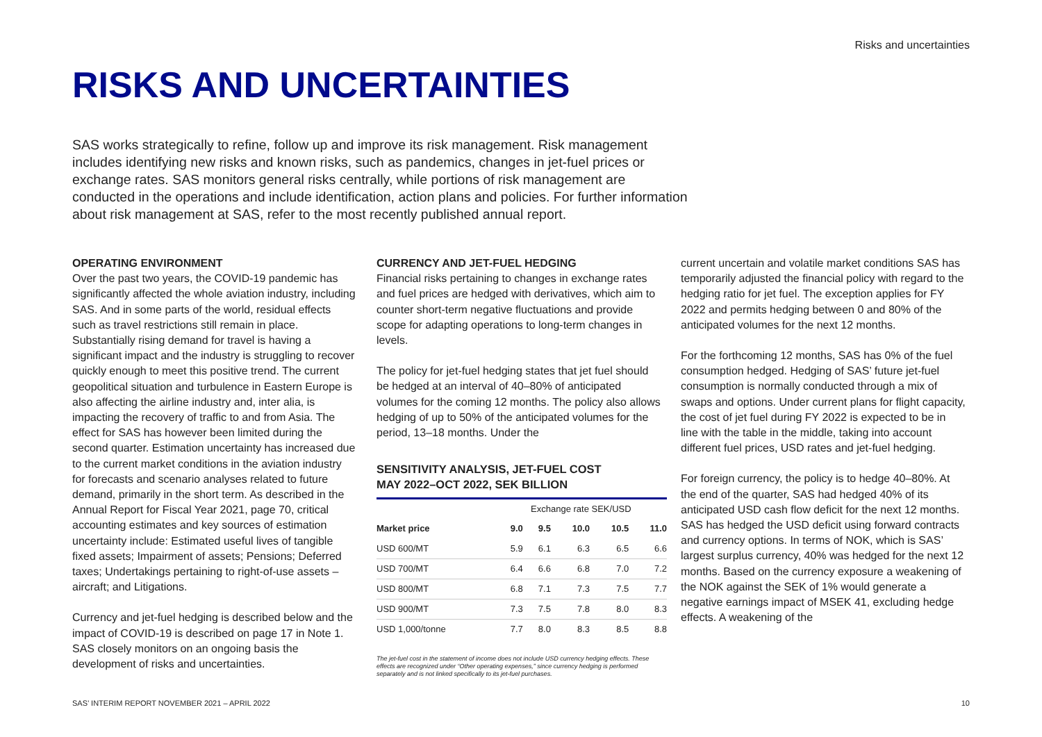Risks and uncertainties
RISKS AND UNCERTAINTIES
SAS works strategically to refine, follow up and improve its risk management. Risk management includes identifying new risks and known risks, such as pandemics, changes in jet-fuel prices or exchange rates. SAS monitors general risks centrally, while portions of risk management are conducted in the operations and include identification, action plans and policies. For further information about risk management at SAS, refer to the most recently published annual report.
OPERATING ENVIRONMENT
Over the past two years, the COVID-19 pandemic has significantly affected the whole aviation industry, including SAS. And in some parts of the world, residual effects such as travel restrictions still remain in place. Substantially rising demand for travel is having a significant impact and the industry is struggling to recover quickly enough to meet this positive trend. The current geopolitical situation and turbulence in Eastern Europe is also affecting the airline industry and, inter alia, is impacting the recovery of traffic to and from Asia. The effect for SAS has however been limited during the second quarter. Estimation uncertainty has increased due to the current market conditions in the aviation industry for forecasts and scenario analyses related to future demand, primarily in the short term. As described in the Annual Report for Fiscal Year 2021, page 70, critical accounting estimates and key sources of estimation uncertainty include: Estimated useful lives of tangible fixed assets; Impairment of assets; Pensions; Deferred taxes; Undertakings pertaining to right-of-use assets – aircraft; and Litigations.
Currency and jet-fuel hedging is described below and the impact of COVID-19 is described on page 17 in Note 1. SAS closely monitors on an ongoing basis the development of risks and uncertainties.
CURRENCY AND JET-FUEL HEDGING
Financial risks pertaining to changes in exchange rates and fuel prices are hedged with derivatives, which aim to counter short-term negative fluctuations and provide scope for adapting operations to long-term changes in levels.
The policy for jet-fuel hedging states that jet fuel should be hedged at an interval of 40–80% of anticipated volumes for the coming 12 months. The policy also allows hedging of up to 50% of the anticipated volumes for the period, 13–18 months. Under the
SENSITIVITY ANALYSIS, JET-FUEL COST
MAY 2022–OCT 2022, SEK BILLION
| | Exchange rate SEK/USD | | | | |
| --- | --- | --- | --- | --- | --- |
| Market price | 9.0 | 9.5 | 10.0 | 10.5 | 11.0 |
| USD 600/MT | 5.9 | 6.1 | 6.3 | 6.5 | 6.6 |
| USD 700/MT | 6.4 | 6.6 | 6.8 | 7.0 | 7.2 |
| USD 800/MT | 6.8 | 7.1 | 7.3 | 7.5 | 7.7 |
| USD 900/MT | 7.3 | 7.5 | 7.8 | 8.0 | 8.3 |
| USD 1,000/tonne | 7.7 | 8.0 | 8.3 | 8.5 | 8.8 |
The jet-fuel cost in the statement of income does not include USD currency hedging effects. These effects are recognized under “Other operating expenses,” since currency hedging is performed separately and is not linked specifically to its jet-fuel purchases.
current uncertain and volatile market conditions SAS has temporarily adjusted the financial policy with regard to the hedging ratio for jet fuel. The exception applies for FY 2022 and permits hedging between 0 and 80% of the anticipated volumes for the next 12 months.
For the forthcoming 12 months, SAS has 0% of the fuel consumption hedged. Hedging of SAS’ future jet-fuel consumption is normally conducted through a mix of swaps and options. Under current plans for flight capacity, the cost of jet fuel during FY 2022 is expected to be in line with the table in the middle, taking into account different fuel prices, USD rates and jet-fuel hedging.
For foreign currency, the policy is to hedge 40–80%. At the end of the quarter, SAS had hedged 40% of its anticipated USD cash flow deficit for the next 12 months. SAS has hedged the USD deficit using forward contracts and currency options. In terms of NOK, which is SAS’ largest surplus currency, 40% was hedged for the next 12 months. Based on the currency exposure a weakening of the NOK against the SEK of 1% would generate a negative earnings impact of MSEK 41, excluding hedge effects. A weakening of the
SAS’ INTERIM REPORT NOVEMBER 2021 – APRIL 2022 10